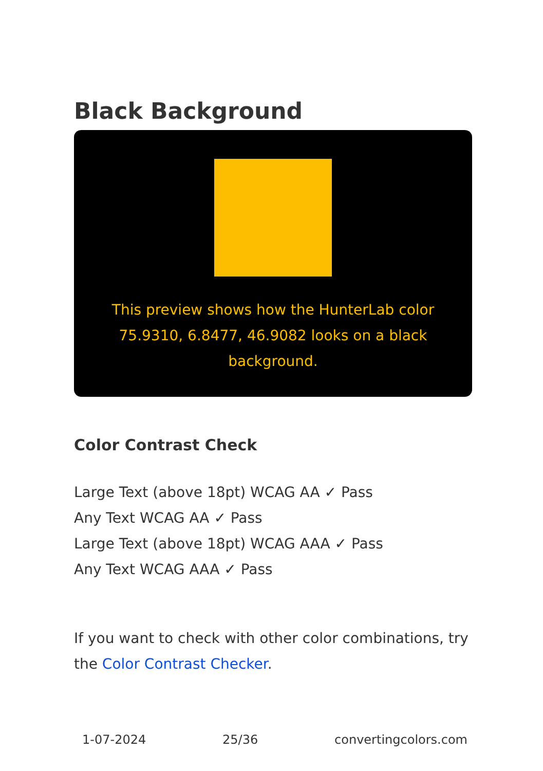Black Background
This preview shows how the HunterLab color 75.9310, 6.8477, 46.9082 looks on a black background.
Color Contrast Check
Large Text (above 18pt) WCAG AA ✓ Pass
Any Text WCAG AA ✓ Pass
Large Text (above 18pt) WCAG AAA ✓ Pass
Any Text WCAG AAA ✓ Pass
If you want to check with other color combinations, try the Color Contrast Checker.
1-07-2024 25/36 convertingcolors.com